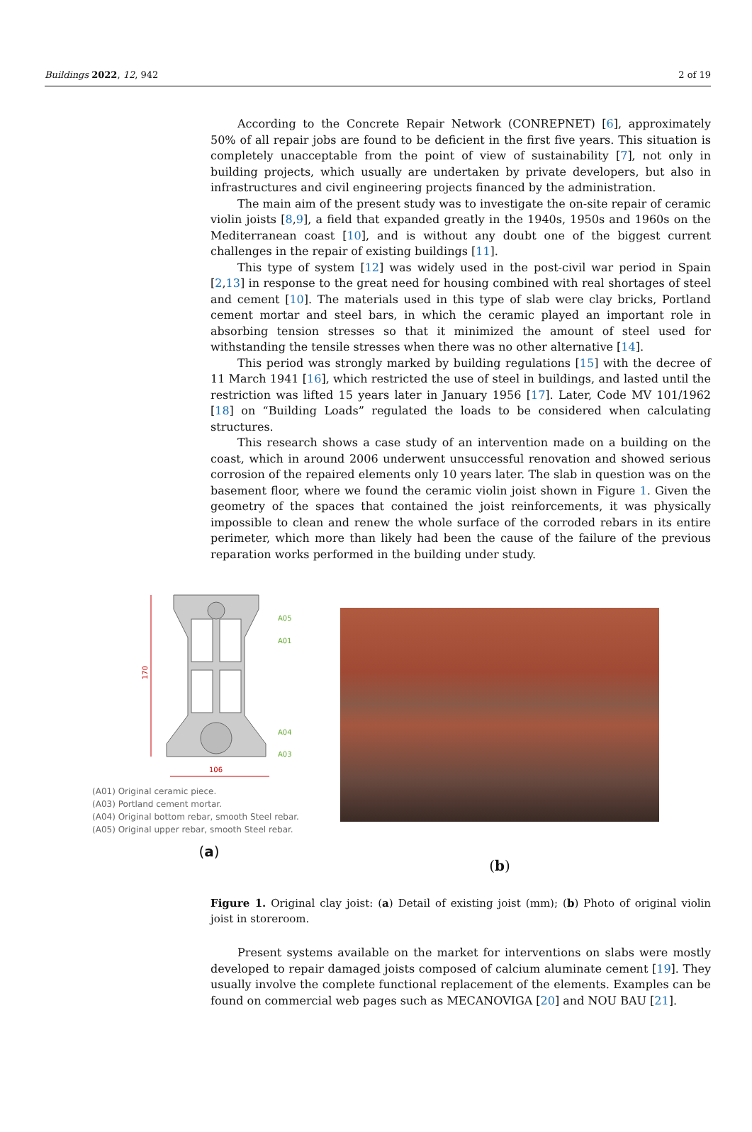Buildings 2022, 12, 942 2 of 19
According to the Concrete Repair Network (CONREPNET) [6], approximately 50% of all repair jobs are found to be deficient in the first five years. This situation is completely unacceptable from the point of view of sustainability [7], not only in building projects, which usually are undertaken by private developers, but also in infrastructures and civil engineering projects financed by the administration.
The main aim of the present study was to investigate the on-site repair of ceramic violin joists [8,9], a field that expanded greatly in the 1940s, 1950s and 1960s on the Mediterranean coast [10], and is without any doubt one of the biggest current challenges in the repair of existing buildings [11].
This type of system [12] was widely used in the post-civil war period in Spain [2,13] in response to the great need for housing combined with real shortages of steel and cement [10]. The materials used in this type of slab were clay bricks, Portland cement mortar and steel bars, in which the ceramic played an important role in absorbing tension stresses so that it minimized the amount of steel used for withstanding the tensile stresses when there was no other alternative [14].
This period was strongly marked by building regulations [15] with the decree of 11 March 1941 [16], which restricted the use of steel in buildings, and lasted until the restriction was lifted 15 years later in January 1956 [17]. Later, Code MV 101/1962 [18] on “Building Loads” regulated the loads to be considered when calculating structures.
This research shows a case study of an intervention made on a building on the coast, which in around 2006 underwent unsuccessful renovation and showed serious corrosion of the repaired elements only 10 years later. The slab in question was on the basement floor, where we found the ceramic violin joist shown in Figure 1. Given the geometry of the spaces that contained the joist reinforcements, it was physically impossible to clean and renew the whole surface of the corroded rebars in its entire perimeter, which more than likely had been the cause of the failure of the previous reparation works performed in the building under study.
170
A05
A01
A04
A03
106
(A01) Original ceramic piece.
(A03) Portland cement mortar.
(A04) Original bottom rebar, smooth Steel rebar.
(A05) Original upper rebar, smooth Steel rebar.
(a)
(b)
Figure 1. Original clay joist: (a) Detail of existing joist (mm); (b) Photo of original violin joist in storeroom.
Present systems available on the market for interventions on slabs were mostly developed to repair damaged joists composed of calcium aluminate cement [19]. They usually involve the complete functional replacement of the elements. Examples can be found on commercial web pages such as MECANOVIGA [20] and NOU BAU [21].